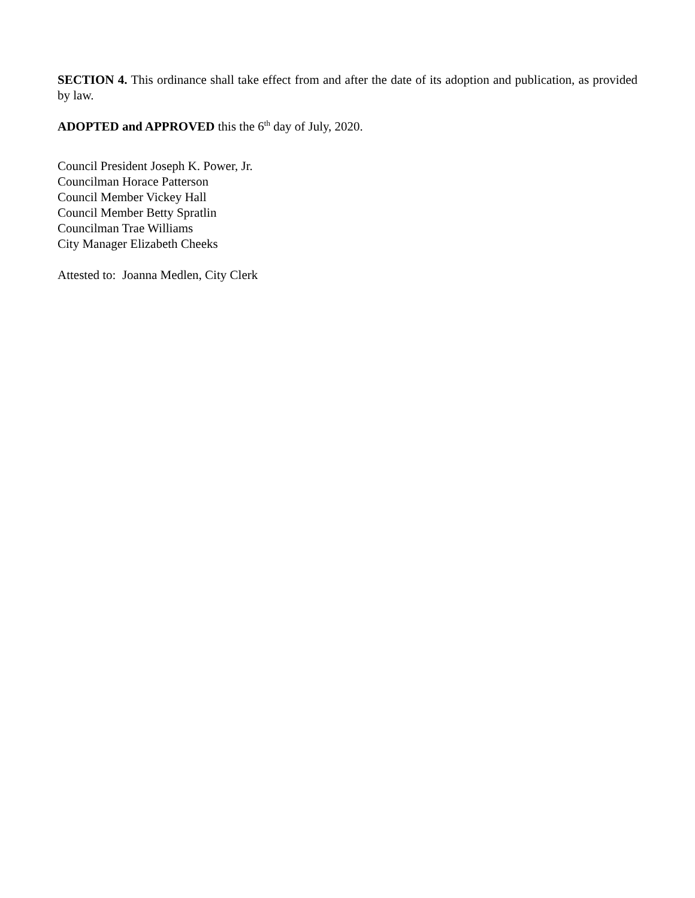SECTION 4. This ordinance shall take effect from and after the date of its adoption and publication, as provided by law.
ADOPTED and APPROVED this the 6<sup>th</sup> day of July, 2020.
Council President Joseph K. Power, Jr.
Councilman Horace Patterson
Council Member Vickey Hall
Council Member Betty Spratlin
Councilman Trae Williams
City Manager Elizabeth Cheeks
Attested to: Joanna Medlen, City Clerk